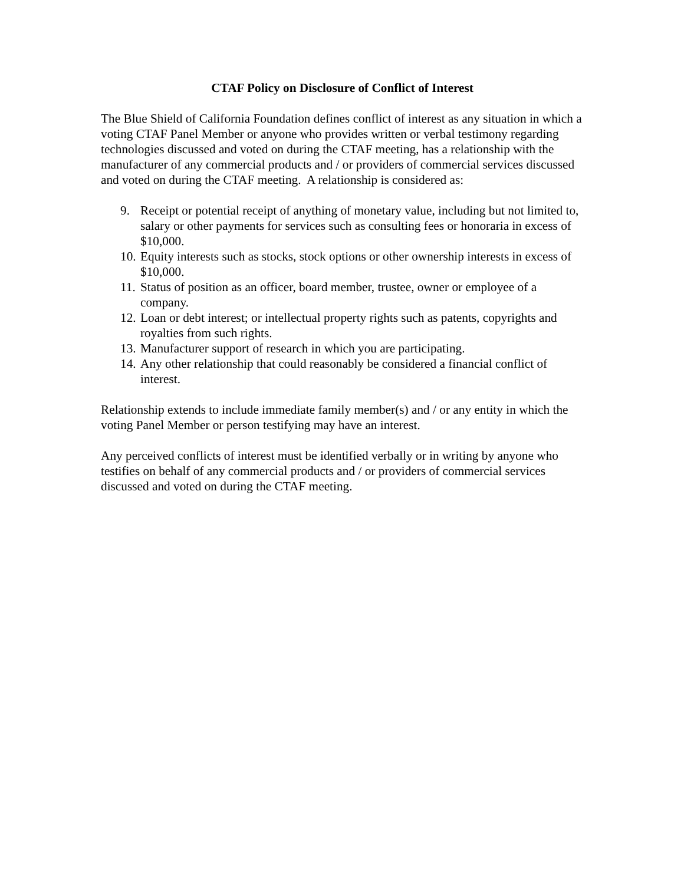CTAF Policy on Disclosure of Conflict of Interest
The Blue Shield of California Foundation defines conflict of interest as any situation in which a voting CTAF Panel Member or anyone who provides written or verbal testimony regarding technologies discussed and voted on during the CTAF meeting, has a relationship with the manufacturer of any commercial products and / or providers of commercial services discussed and voted on during the CTAF meeting. A relationship is considered as:
9. Receipt or potential receipt of anything of monetary value, including but not limited to, salary or other payments for services such as consulting fees or honoraria in excess of $10,000.
10. Equity interests such as stocks, stock options or other ownership interests in excess of $10,000.
11. Status of position as an officer, board member, trustee, owner or employee of a company.
12. Loan or debt interest; or intellectual property rights such as patents, copyrights and royalties from such rights.
13. Manufacturer support of research in which you are participating.
14. Any other relationship that could reasonably be considered a financial conflict of interest.
Relationship extends to include immediate family member(s) and / or any entity in which the voting Panel Member or person testifying may have an interest.
Any perceived conflicts of interest must be identified verbally or in writing by anyone who testifies on behalf of any commercial products and / or providers of commercial services discussed and voted on during the CTAF meeting.